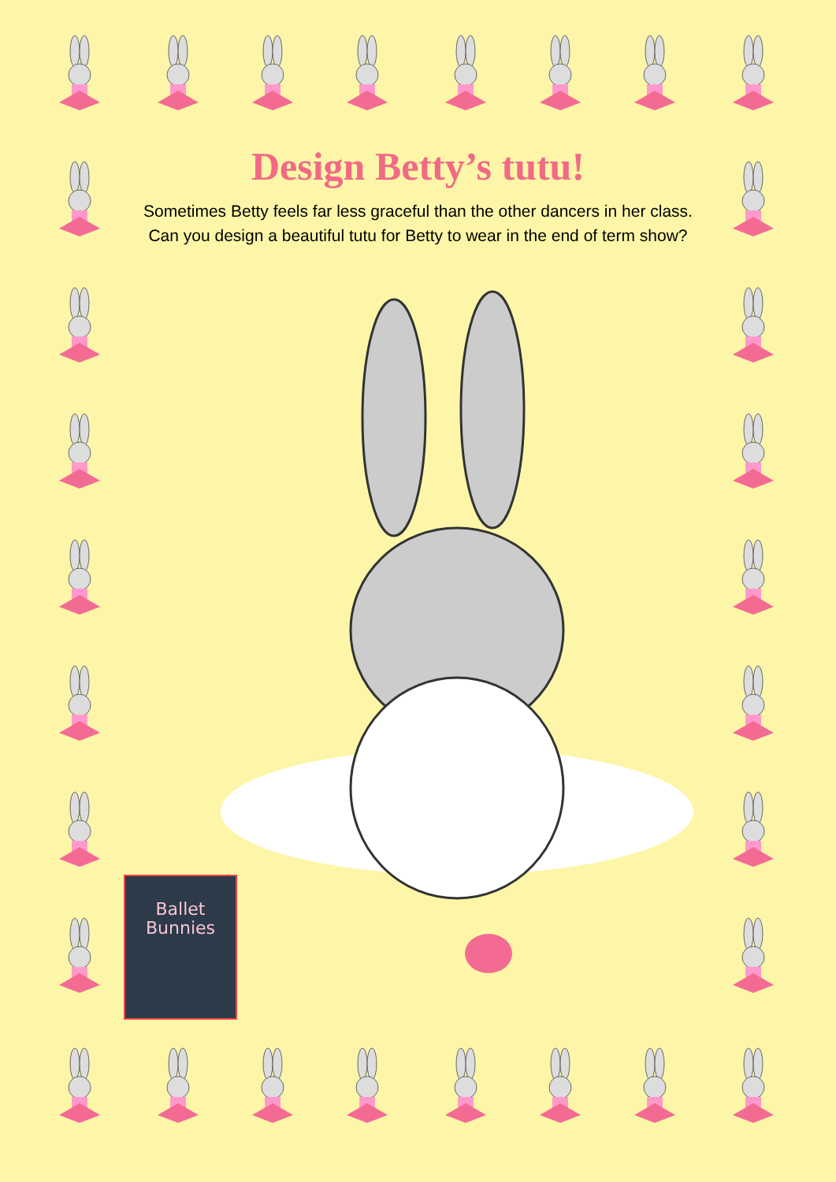Design Betty’s tutu!
Sometimes Betty feels far less graceful than the other dancers in her class. Can you design a beautiful tutu for Betty to wear in the end of term show?
Ballet
Bunnies